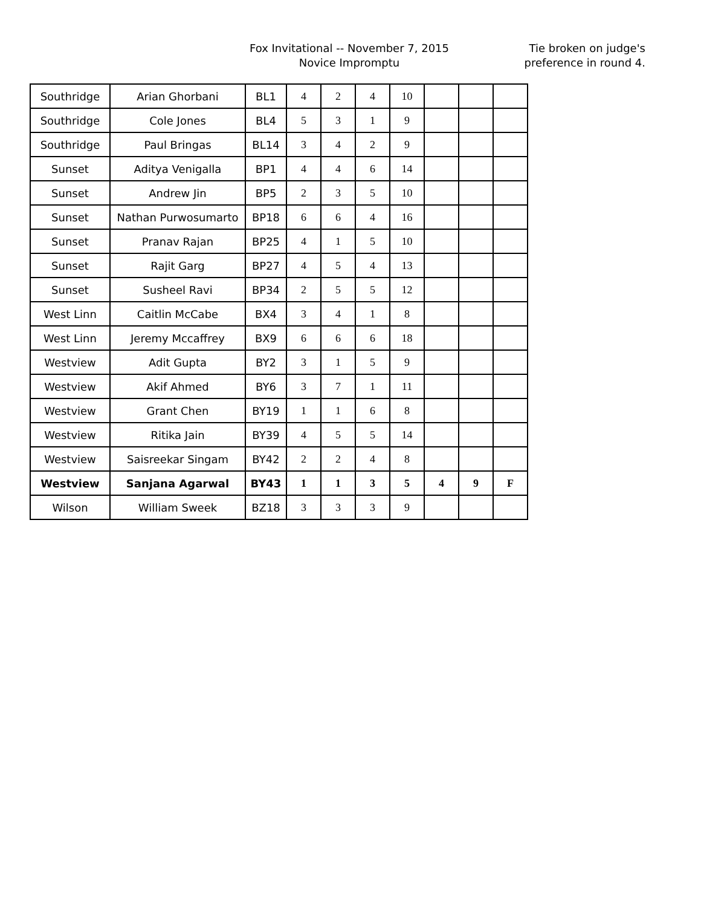Fox Invitational -- November 7, 2015
Novice Impromptu
Tie broken on judge's
preference in round 4.
| Southridge | Arian Ghorbani | BL1 | 4 | 2 | 4 | 10 | | | |
| Southridge | Cole Jones | BL4 | 5 | 3 | 1 | 9 | | | |
| Southridge | Paul Bringas | BL14 | 3 | 4 | 2 | 9 | | | |
| Sunset | Aditya Venigalla | BP1 | 4 | 4 | 6 | 14 | | | |
| Sunset | Andrew Jin | BP5 | 2 | 3 | 5 | 10 | | | |
| Sunset | Nathan Purwosumarto | BP18 | 6 | 6 | 4 | 16 | | | |
| Sunset | Pranav Rajan | BP25 | 4 | 1 | 5 | 10 | | | |
| Sunset | Rajit Garg | BP27 | 4 | 5 | 4 | 13 | | | |
| Sunset | Susheel Ravi | BP34 | 2 | 5 | 5 | 12 | | | |
| West Linn | Caitlin McCabe | BX4 | 3 | 4 | 1 | 8 | | | |
| West Linn | Jeremy Mccaffrey | BX9 | 6 | 6 | 6 | 18 | | | |
| Westview | Adit Gupta | BY2 | 3 | 1 | 5 | 9 | | | |
| Westview | Akif Ahmed | BY6 | 3 | 7 | 1 | 11 | | | |
| Westview | Grant Chen | BY19 | 1 | 1 | 6 | 8 | | | |
| Westview | Ritika Jain | BY39 | 4 | 5 | 5 | 14 | | | |
| Westview | Saisreekar Singam | BY42 | 2 | 2 | 4 | 8 | | | |
| Westview | Sanjana Agarwal | BY43 | 1 | 1 | 3 | 5 | 4 | 9 | F |
| Wilson | William Sweek | BZ18 | 3 | 3 | 3 | 9 | | | |